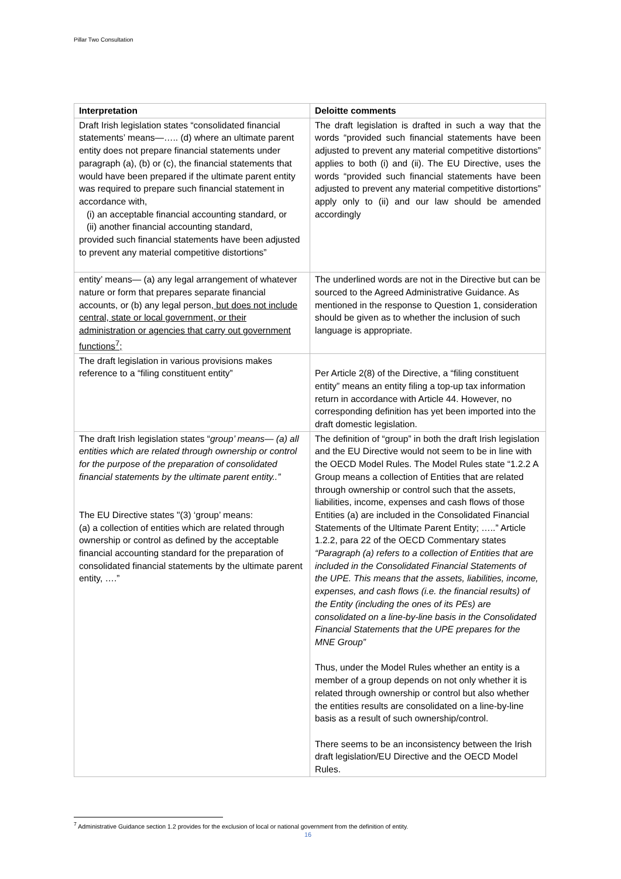Pillar Two Consultation
| Interpretation | Deloitte comments |
| --- | --- |
| Draft Irish legislation states “consolidated financial statements’ means—….. (d) where an ultimate parent entity does not prepare financial statements under paragraph (a), (b) or (c), the financial statements that would have been prepared if the ultimate parent entity was required to prepare such financial statement in accordance with, (i) an acceptable financial accounting standard, or (ii) another financial accounting standard, provided such financial statements have been adjusted to prevent any material competitive distortions” | The draft legislation is drafted in such a way that the words “provided such financial statements have been adjusted to prevent any material competitive distortions” applies to both (i) and (ii). The EU Directive, uses the words “provided such financial statements have been adjusted to prevent any material competitive distortions” apply only to (ii) and our law should be amended accordingly |
| entity’ means— (a) any legal arrangement of whatever nature or form that prepares separate financial accounts, or (b) any legal person , but does not include central, state or local government, or their administration or agencies that carry out government functions<sup>7</sup>; | The underlined words are not in the Directive but can be sourced to the Agreed Administrative Guidance. As mentioned in the response to Question 1, consideration should be given as to whether the inclusion of such language is appropriate. |
| The draft legislation in various provisions makes reference to a “filing constituent entity” | Per Article 2(8) of the Directive, a “filing constituent entity” means an entity filing a top-up tax information return in accordance with Article 44. However, no corresponding definition has yet been imported into the draft domestic legislation. |
| The draft Irish legislation states “ group’ means— (a) all entities which are related through ownership or control for the purpose of the preparation of consolidated financial statements by the ultimate parent entity..” The EU Directive states "(3) ‘group’ means: (a) a collection of entities which are related through ownership or control as defined by the acceptable financial accounting standard for the preparation of consolidated financial statements by the ultimate parent entity, ….” | The definition of “group” in both the draft Irish legislation and the EU Directive would not seem to be in line with the OECD Model Rules. The Model Rules state “1.2.2 A Group means a collection of Entities that are related through ownership or control such that the assets, liabilities, income, expenses and cash flows of those Entities (a) are included in the Consolidated Financial Statements of the Ultimate Parent Entity; …..” Article 1.2.2, para 22 of the OECD Commentary states “Paragraph (a) refers to a collection of Entities that are included in the Consolidated Financial Statements of the UPE. This means that the assets, liabilities, income, expenses, and cash flows (i.e. the financial results) of the Entity (including the ones of its PEs) are consolidated on a line-by-line basis in the Consolidated Financial Statements that the UPE prepares for the MNE Group” Thus, under the Model Rules whether an entity is a member of a group depends on not only whether it is related through ownership or control but also whether the entities results are consolidated on a line-by-line basis as a result of such ownership/control. There seems to be an inconsistency between the Irish draft legislation/EU Directive and the OECD Model Rules. |
<sup>7</sup> Administrative Guidance section 1.2 provides for the exclusion of local or national government from the definition of entity.
16